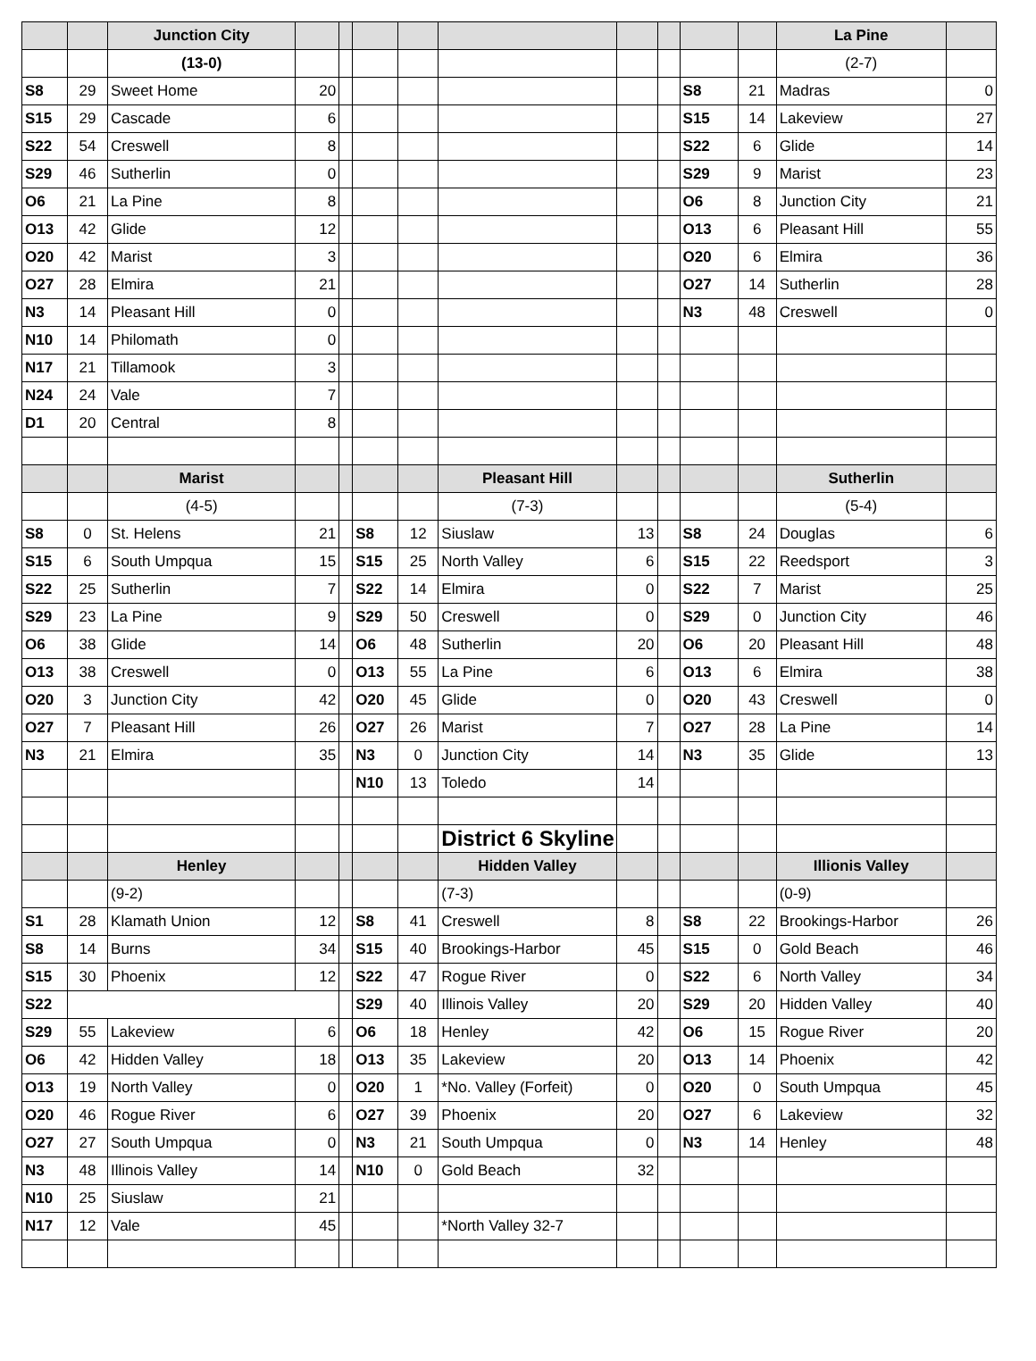| | | Junction City | | | | | | | | | | La Pine | |
| | | (13-0) | | | | | | | | | | (2-7) | |
| S8 | 29 | Sweet Home | 20 | | | | | | | S8 | 21 | Madras | 0 |
| S15 | 29 | Cascade | 6 | | | | | | | S15 | 14 | Lakeview | 27 |
| S22 | 54 | Creswell | 8 | | | | | | | S22 | 6 | Glide | 14 |
| S29 | 46 | Sutherlin | 0 | | | | | | | S29 | 9 | Marist | 23 |
| O6 | 21 | La Pine | 8 | | | | | | | O6 | 8 | Junction City | 21 |
| O13 | 42 | Glide | 12 | | | | | | | O13 | 6 | Pleasant Hill | 55 |
| O20 | 42 | Marist | 3 | | | | | | | O20 | 6 | Elmira | 36 |
| O27 | 28 | Elmira | 21 | | | | | | | O27 | 14 | Sutherlin | 28 |
| N3 | 14 | Pleasant Hill | 0 | | | | | | | N3 | 48 | Creswell | 0 |
| N10 | 14 | Philomath | 0 | | | | | | | | | | |
| N17 | 21 | Tillamook | 3 | | | | | | | | | | |
| N24 | 24 | Vale | 7 | | | | | | | | | | |
| D1 | 20 | Central | 8 | | | | | | | | | | |
| | | Marist | | | | | Pleasant Hill | | | | | Sutherlin | |
| | | (4-5) | | | | | (7-3) | | | | | (5-4) | |
| S8 | 0 | St. Helens | 21 | | S8 | 12 | Siuslaw | 13 | | S8 | 24 | Douglas | 6 |
| S15 | 6 | South Umpqua | 15 | | S15 | 25 | North Valley | 6 | | S15 | 22 | Reedsport | 3 |
| S22 | 25 | Sutherlin | 7 | | S22 | 14 | Elmira | 0 | | S22 | 7 | Marist | 25 |
| S29 | 23 | La Pine | 9 | | S29 | 50 | Creswell | 0 | | S29 | 0 | Junction City | 46 |
| O6 | 38 | Glide | 14 | | O6 | 48 | Sutherlin | 20 | | O6 | 20 | Pleasant Hill | 48 |
| O13 | 38 | Creswell | 0 | | O13 | 55 | La Pine | 6 | | O13 | 6 | Elmira | 38 |
| O20 | 3 | Junction City | 42 | | O20 | 45 | Glide | 0 | | O20 | 43 | Creswell | 0 |
| O27 | 7 | Pleasant Hill | 26 | | O27 | 26 | Marist | 7 | | O27 | 28 | La Pine | 14 |
| N3 | 21 | Elmira | 35 | | N3 | 0 | Junction City | 14 | | N3 | 35 | Glide | 13 |
| | | | | | N10 | 13 | Toledo | 14 | | | | | |
| | | | | | | | District 6 Skyline | | | | | | |
| | | Henley | | | | | Hidden Valley | | | | | Illionis Valley | |
| | | (9-2) | | | | | (7-3) | | | | | (0-9) | |
| S1 | 28 | Klamath Union | 12 | | S8 | 41 | Creswell | 8 | | S8 | 22 | Brookings-Harbor | 26 |
| S8 | 14 | Burns | 34 | | S15 | 40 | Brookings-Harbor | 45 | | S15 | 0 | Gold Beach | 46 |
| S15 | 30 | Phoenix | 12 | | S22 | 47 | Rogue River | 0 | | S22 | 6 | North Valley | 34 |
| S22 | | | | | S29 | 40 | Illinois Valley | 20 | | S29 | 20 | Hidden Valley | 40 |
| S29 | 55 | Lakeview | 6 | | O6 | 18 | Henley | 42 | | O6 | 15 | Rogue River | 20 |
| O6 | 42 | Hidden Valley | 18 | | O13 | 35 | Lakeview | 20 | | O13 | 14 | Phoenix | 42 |
| O13 | 19 | North Valley | 0 | | O20 | 1 | *No. Valley (Forfeit) | 0 | | O20 | 0 | South Umpqua | 45 |
| O20 | 46 | Rogue River | 6 | | O27 | 39 | Phoenix | 20 | | O27 | 6 | Lakeview | 32 |
| O27 | 27 | South Umpqua | 0 | | N3 | 21 | South Umpqua | 0 | | N3 | 14 | Henley | 48 |
| N3 | 48 | Illinois Valley | 14 | | N10 | 0 | Gold Beach | 32 | | | | | |
| N10 | 25 | Siuslaw | 21 | | | | | | | | | | |
| N17 | 12 | Vale | 45 | | | | *North Valley 32-7 | | | | | | |